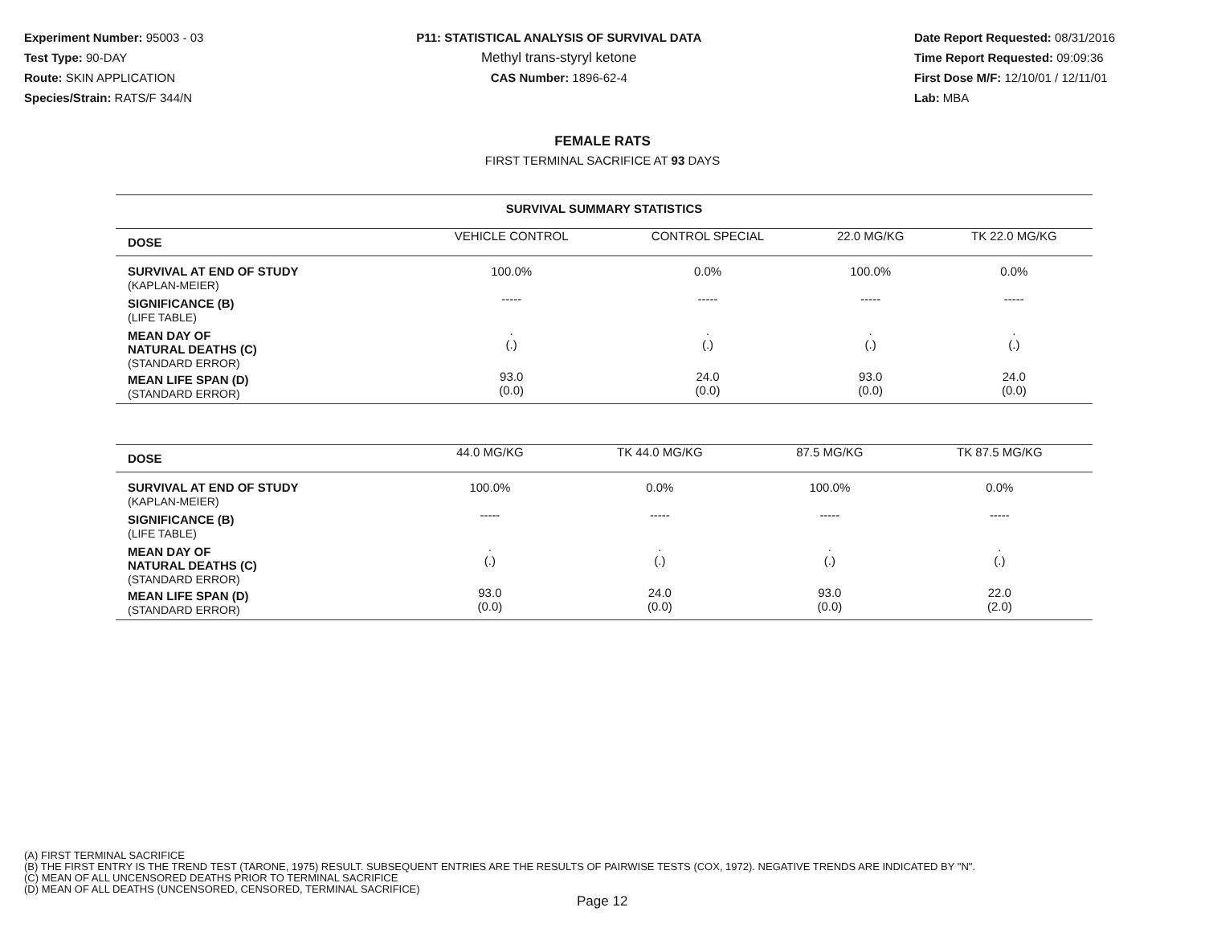Experiment Number: 95003 - 03
Test Type: 90-DAY
Route: SKIN APPLICATION
Species/Strain: RATS/F 344/N
P11: STATISTICAL ANALYSIS OF SURVIVAL DATA
Methyl trans-styryl ketone
CAS Number: 1896-62-4
Date Report Requested: 08/31/2016
Time Report Requested: 09:09:36
First Dose M/F: 12/10/01 / 12/11/01
Lab: MBA
FEMALE RATS
FIRST TERMINAL SACRIFICE AT 93 DAYS
SURVIVAL SUMMARY STATISTICS
| DOSE | VEHICLE CONTROL | CONTROL SPECIAL | 22.0 MG/KG | TK 22.0 MG/KG |
| --- | --- | --- | --- | --- |
| SURVIVAL AT END OF STUDY (KAPLAN-MEIER) | 100.0% | 0.0% | 100.0% | 0.0% |
| SIGNIFICANCE (B) (LIFE TABLE) | ----- | ----- | ----- | ----- |
| MEAN DAY OF NATURAL DEATHS (C) (STANDARD ERROR) | . (.) | . (.) | . (.) | . (.) |
| MEAN LIFE SPAN (D) (STANDARD ERROR) | 93.0 (0.0) | 24.0 (0.0) | 93.0 (0.0) | 24.0 (0.0) |
| DOSE | 44.0 MG/KG | TK 44.0 MG/KG | 87.5 MG/KG | TK 87.5 MG/KG |
| --- | --- | --- | --- | --- |
| SURVIVAL AT END OF STUDY (KAPLAN-MEIER) | 100.0% | 0.0% | 100.0% | 0.0% |
| SIGNIFICANCE (B) (LIFE TABLE) | ----- | ----- | ----- | ----- |
| MEAN DAY OF NATURAL DEATHS (C) (STANDARD ERROR) | . (.) | . (.) | . (.) | . (.) |
| MEAN LIFE SPAN (D) (STANDARD ERROR) | 93.0 (0.0) | 24.0 (0.0) | 93.0 (0.0) | 22.0 (2.0) |
(A) FIRST TERMINAL SACRIFICE
(B) THE FIRST ENTRY IS THE TREND TEST (TARONE, 1975) RESULT. SUBSEQUENT ENTRIES ARE THE RESULTS OF PAIRWISE TESTS (COX, 1972). NEGATIVE TRENDS ARE INDICATED BY "N".
(C) MEAN OF ALL UNCENSORED DEATHS PRIOR TO TERMINAL SACRIFICE
(D) MEAN OF ALL DEATHS (UNCENSORED, CENSORED, TERMINAL SACRIFICE)
Page 12